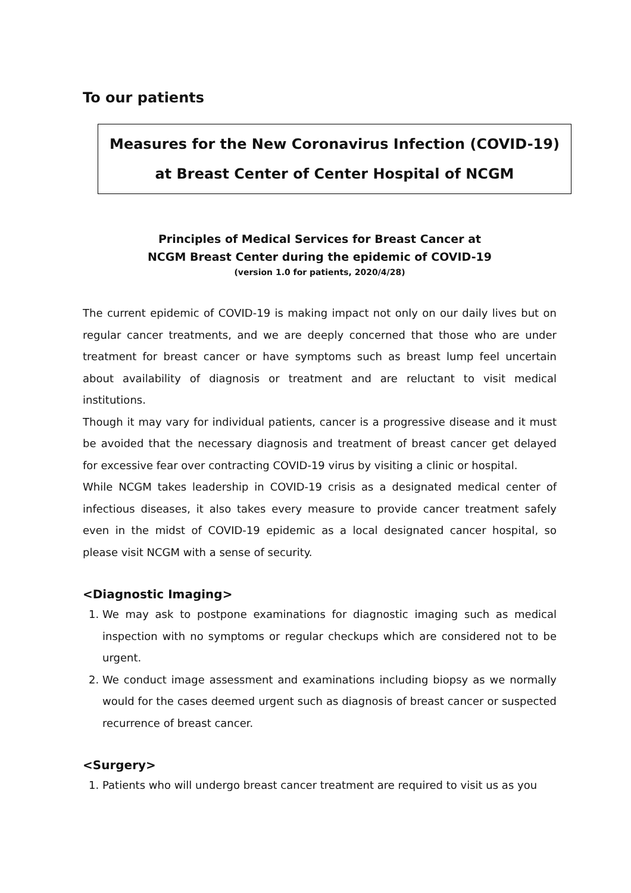To our patients
Measures for the New Coronavirus Infection (COVID-19)
at Breast Center of Center Hospital of NCGM
Principles of Medical Services for Breast Cancer at
NCGM Breast Center during the epidemic of COVID-19
(version 1.0 for patients, 2020/4/28)
The current epidemic of COVID-19 is making impact not only on our daily lives but on regular cancer treatments, and we are deeply concerned that those who are under treatment for breast cancer or have symptoms such as breast lump feel uncertain about availability of diagnosis or treatment and are reluctant to visit medical institutions.
Though it may vary for individual patients, cancer is a progressive disease and it must be avoided that the necessary diagnosis and treatment of breast cancer get delayed for excessive fear over contracting COVID-19 virus by visiting a clinic or hospital.
While NCGM takes leadership in COVID-19 crisis as a designated medical center of infectious diseases, it also takes every measure to provide cancer treatment safely even in the midst of COVID-19 epidemic as a local designated cancer hospital, so please visit NCGM with a sense of security.
<Diagnostic Imaging>
1. We may ask to postpone examinations for diagnostic imaging such as medical inspection with no symptoms or regular checkups which are considered not to be urgent.
2. We conduct image assessment and examinations including biopsy as we normally would for the cases deemed urgent such as diagnosis of breast cancer or suspected recurrence of breast cancer.
<Surgery>
1. Patients who will undergo breast cancer treatment are required to visit us as you